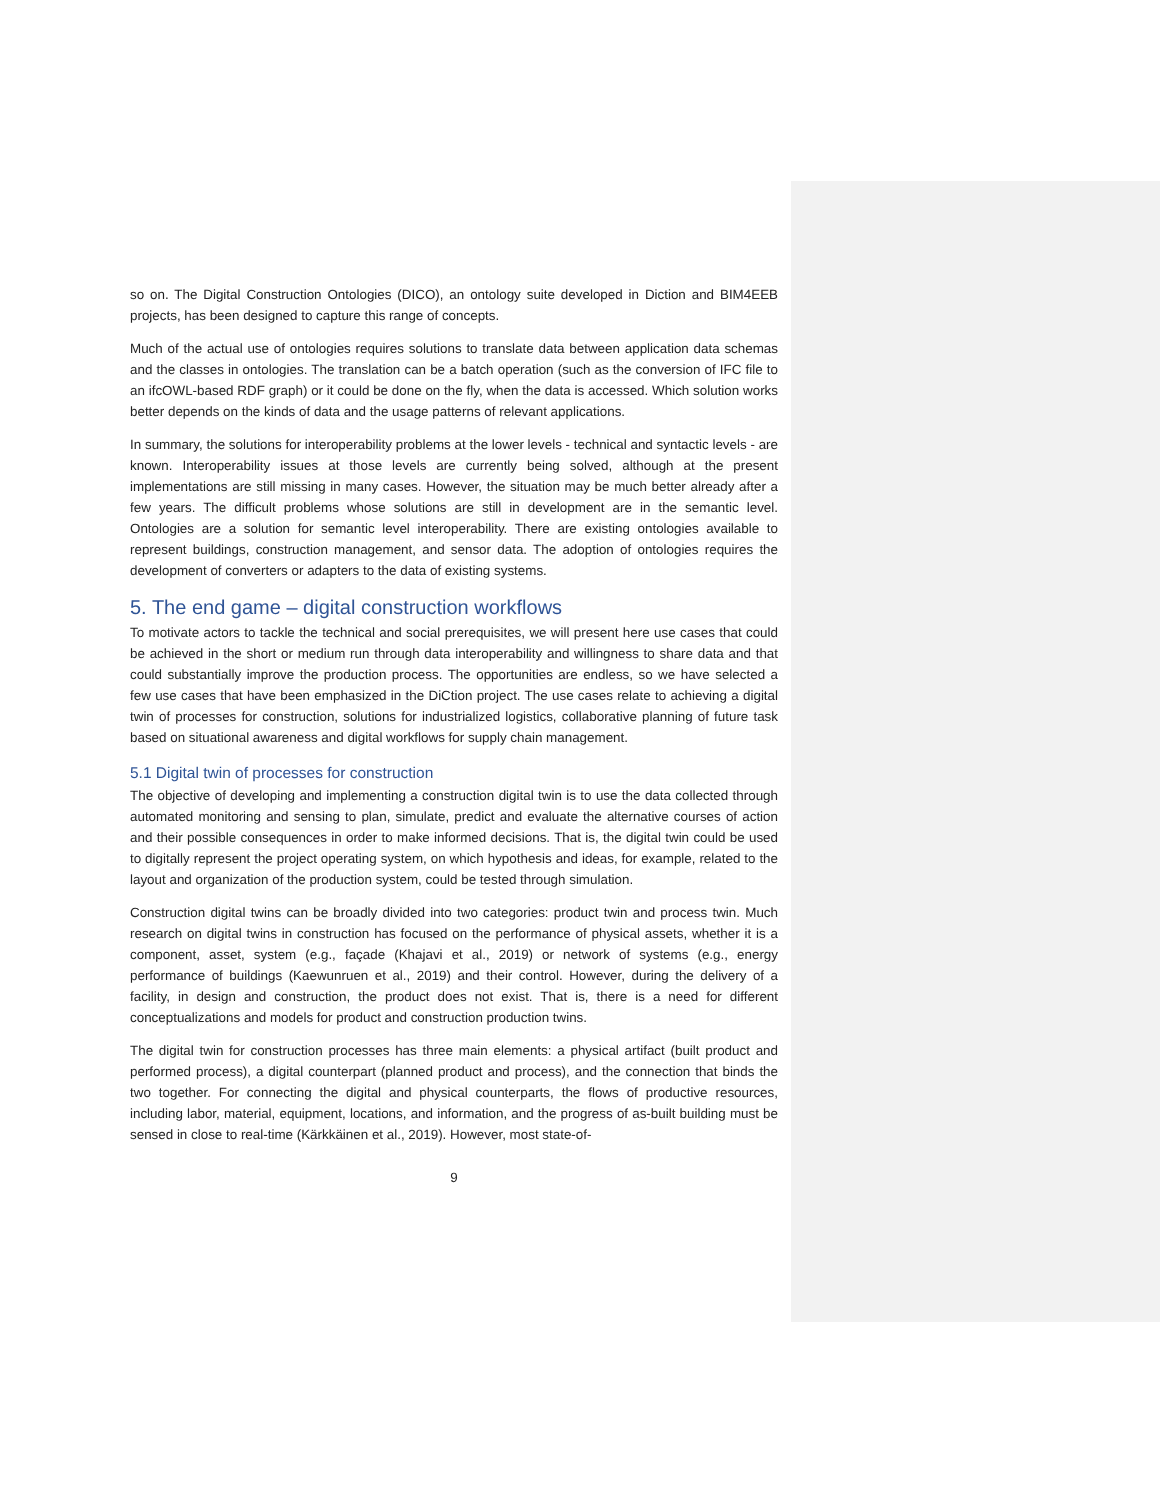so on. The Digital Construction Ontologies (DICO), an ontology suite developed in Diction and BIM4EEB projects, has been designed to capture this range of concepts.
Much of the actual use of ontologies requires solutions to translate data between application data schemas and the classes in ontologies. The translation can be a batch operation (such as the conversion of IFC file to an ifcOWL-based RDF graph) or it could be done on the fly, when the data is accessed. Which solution works better depends on the kinds of data and the usage patterns of relevant applications.
In summary, the solutions for interoperability problems at the lower levels - technical and syntactic levels - are known. Interoperability issues at those levels are currently being solved, although at the present implementations are still missing in many cases. However, the situation may be much better already after a few years. The difficult problems whose solutions are still in development are in the semantic level. Ontologies are a solution for semantic level interoperability. There are existing ontologies available to represent buildings, construction management, and sensor data. The adoption of ontologies requires the development of converters or adapters to the data of existing systems.
5. The end game – digital construction workflows
To motivate actors to tackle the technical and social prerequisites, we will present here use cases that could be achieved in the short or medium run through data interoperability and willingness to share data and that could substantially improve the production process. The opportunities are endless, so we have selected a few use cases that have been emphasized in the DiCtion project. The use cases relate to achieving a digital twin of processes for construction, solutions for industrialized logistics, collaborative planning of future task based on situational awareness and digital workflows for supply chain management.
5.1 Digital twin of processes for construction
The objective of developing and implementing a construction digital twin is to use the data collected through automated monitoring and sensing to plan, simulate, predict and evaluate the alternative courses of action and their possible consequences in order to make informed decisions. That is, the digital twin could be used to digitally represent the project operating system, on which hypothesis and ideas, for example, related to the layout and organization of the production system, could be tested through simulation.
Construction digital twins can be broadly divided into two categories: product twin and process twin. Much research on digital twins in construction has focused on the performance of physical assets, whether it is a component, asset, system (e.g., façade (Khajavi et al., 2019) or network of systems (e.g., energy performance of buildings (Kaewunruen et al., 2019) and their control. However, during the delivery of a facility, in design and construction, the product does not exist. That is, there is a need for different conceptualizations and models for product and construction production twins.
The digital twin for construction processes has three main elements: a physical artifact (built product and performed process), a digital counterpart (planned product and process), and the connection that binds the two together. For connecting the digital and physical counterparts, the flows of productive resources, including labor, material, equipment, locations, and information, and the progress of as-built building must be sensed in close to real-time (Kärkkäinen et al., 2019). However, most state-of-
9